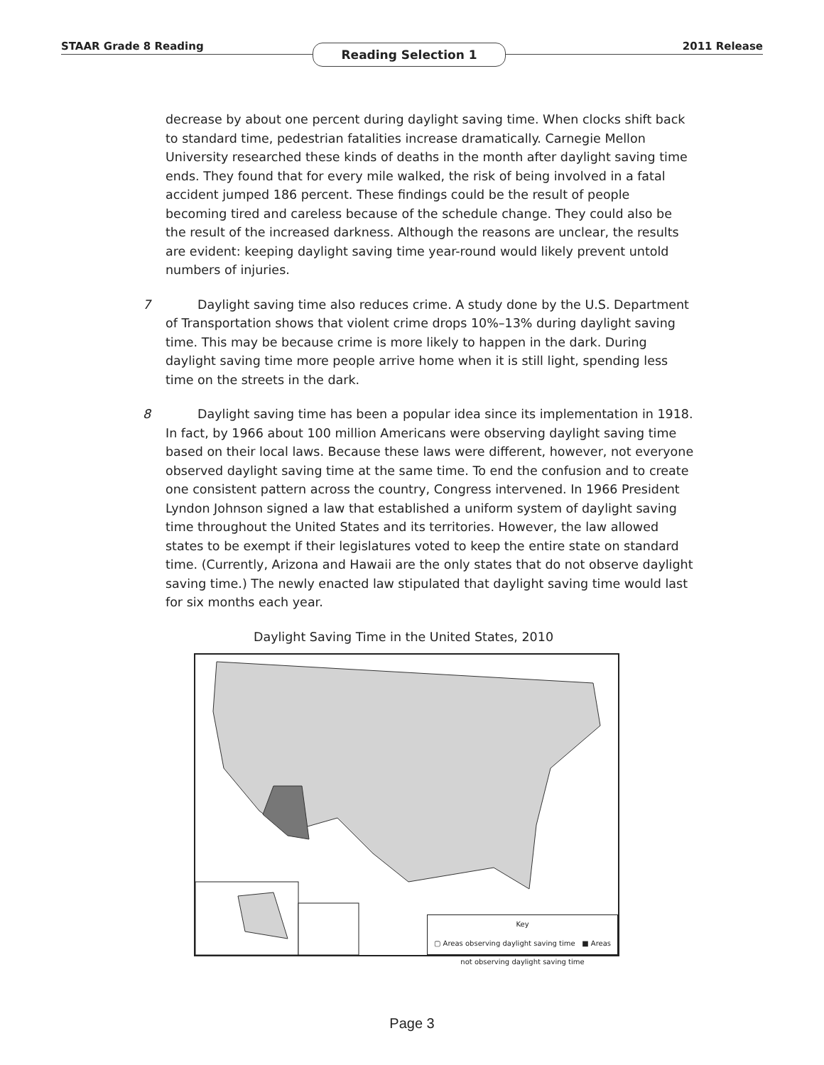STAAR Grade 8 Reading Reading Selection 1 2011 Release
decrease by about one percent during daylight saving time. When clocks shift back to standard time, pedestrian fatalities increase dramatically. Carnegie Mellon University researched these kinds of deaths in the month after daylight saving time ends. They found that for every mile walked, the risk of being involved in a fatal accident jumped 186 percent. These findings could be the result of people becoming tired and careless because of the schedule change. They could also be the result of the increased darkness. Although the reasons are unclear, the results are evident: keeping daylight saving time year-round would likely prevent untold numbers of injuries.
7 Daylight saving time also reduces crime. A study done by the U.S. Department of Transportation shows that violent crime drops 10%–13% during daylight saving time. This may be because crime is more likely to happen in the dark. During daylight saving time more people arrive home when it is still light, spending less time on the streets in the dark.
8 Daylight saving time has been a popular idea since its implementation in 1918. In fact, by 1966 about 100 million Americans were observing daylight saving time based on their local laws. Because these laws were different, however, not everyone observed daylight saving time at the same time. To end the confusion and to create one consistent pattern across the country, Congress intervened. In 1966 President Lyndon Johnson signed a law that established a uniform system of daylight saving time throughout the United States and its territories. However, the law allowed states to be exempt if their legislatures voted to keep the entire state on standard time. (Currently, Arizona and Hawaii are the only states that do not observe daylight saving time.) The newly enacted law stipulated that daylight saving time would last for six months each year.
Daylight Saving Time in the United States, 2010
Key
▢ Areas observing daylight saving time ■ Areas not observing daylight saving time
Page 3